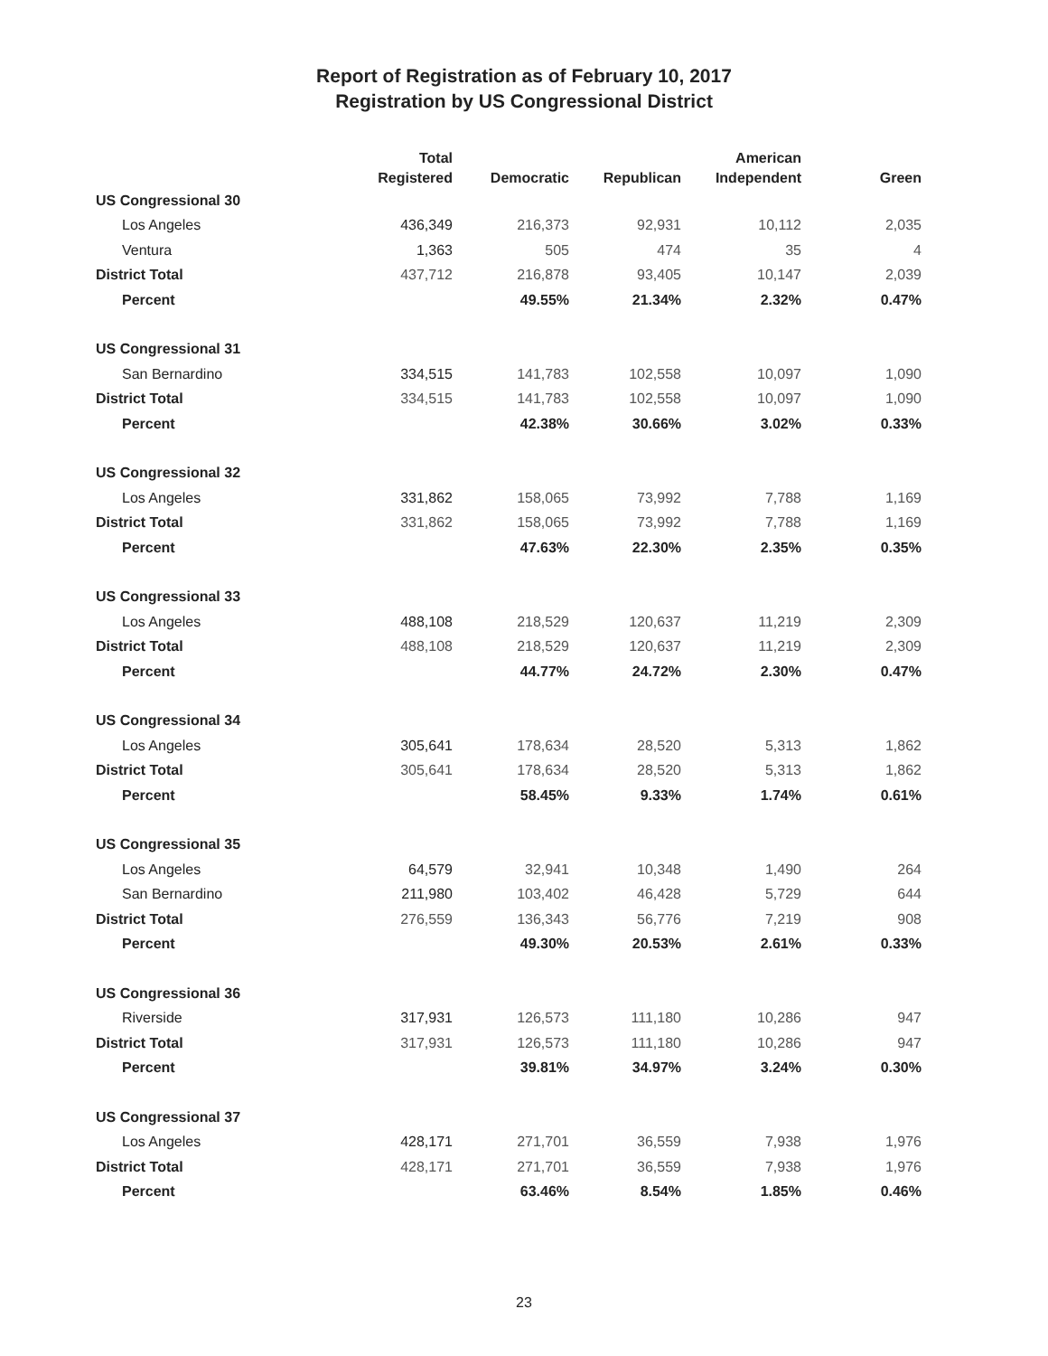Report of Registration as of February 10, 2017
Registration by US Congressional District
| | Total Registered | Democratic | Republican | American Independent | Green |
| --- | --- | --- | --- | --- | --- |
| US Congressional 30 | | | | | |
| Los Angeles | 436,349 | 216,373 | 92,931 | 10,112 | 2,035 |
| Ventura | 1,363 | 505 | 474 | 35 | 4 |
| District Total | 437,712 | 216,878 | 93,405 | 10,147 | 2,039 |
| Percent | | 49.55% | 21.34% | 2.32% | 0.47% |
| US Congressional 31 | | | | | |
| San Bernardino | 334,515 | 141,783 | 102,558 | 10,097 | 1,090 |
| District Total | 334,515 | 141,783 | 102,558 | 10,097 | 1,090 |
| Percent | | 42.38% | 30.66% | 3.02% | 0.33% |
| US Congressional 32 | | | | | |
| Los Angeles | 331,862 | 158,065 | 73,992 | 7,788 | 1,169 |
| District Total | 331,862 | 158,065 | 73,992 | 7,788 | 1,169 |
| Percent | | 47.63% | 22.30% | 2.35% | 0.35% |
| US Congressional 33 | | | | | |
| Los Angeles | 488,108 | 218,529 | 120,637 | 11,219 | 2,309 |
| District Total | 488,108 | 218,529 | 120,637 | 11,219 | 2,309 |
| Percent | | 44.77% | 24.72% | 2.30% | 0.47% |
| US Congressional 34 | | | | | |
| Los Angeles | 305,641 | 178,634 | 28,520 | 5,313 | 1,862 |
| District Total | 305,641 | 178,634 | 28,520 | 5,313 | 1,862 |
| Percent | | 58.45% | 9.33% | 1.74% | 0.61% |
| US Congressional 35 | | | | | |
| Los Angeles | 64,579 | 32,941 | 10,348 | 1,490 | 264 |
| San Bernardino | 211,980 | 103,402 | 46,428 | 5,729 | 644 |
| District Total | 276,559 | 136,343 | 56,776 | 7,219 | 908 |
| Percent | | 49.30% | 20.53% | 2.61% | 0.33% |
| US Congressional 36 | | | | | |
| Riverside | 317,931 | 126,573 | 111,180 | 10,286 | 947 |
| District Total | 317,931 | 126,573 | 111,180 | 10,286 | 947 |
| Percent | | 39.81% | 34.97% | 3.24% | 0.30% |
| US Congressional 37 | | | | | |
| Los Angeles | 428,171 | 271,701 | 36,559 | 7,938 | 1,976 |
| District Total | 428,171 | 271,701 | 36,559 | 7,938 | 1,976 |
| Percent | | 63.46% | 8.54% | 1.85% | 0.46% |
23